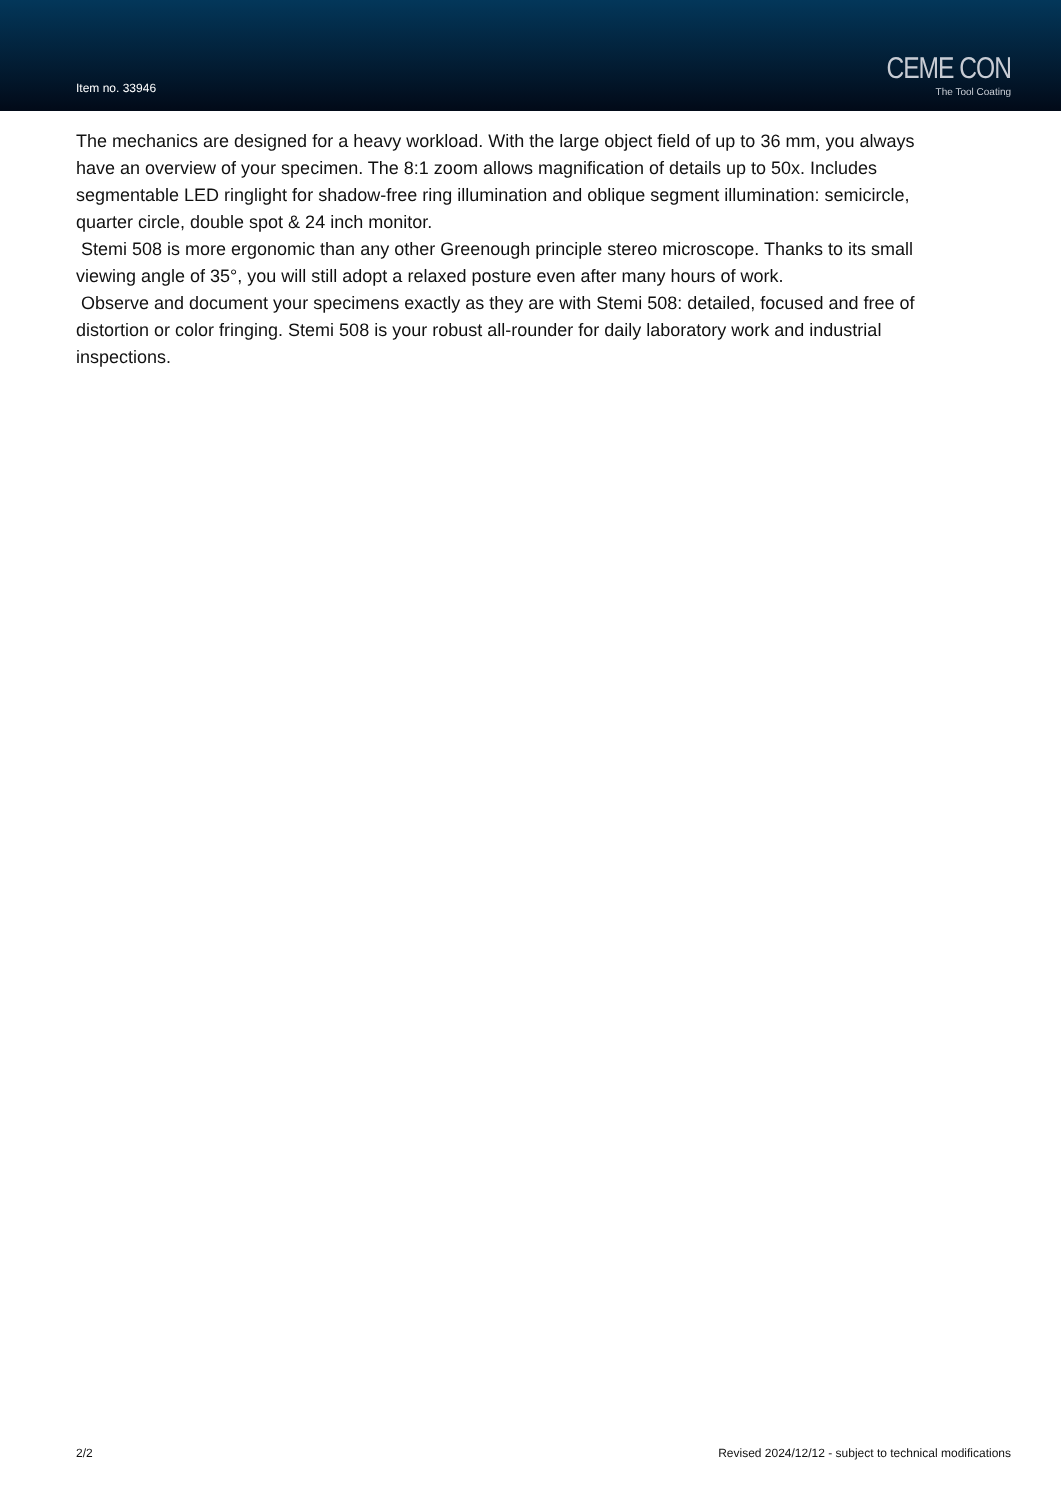Item no. 33946
CEME CON
The Tool Coating
The mechanics are designed for a heavy workload. With the large object field of up to 36 mm, you always have an overview of your specimen. The 8:1 zoom allows magnification of details up to 50x. Includes segmentable LED ringlight for shadow-free ring illumination and oblique segment illumination: semicircle, quarter circle, double spot & 24 inch monitor.
Stemi 508 is more ergonomic than any other Greenough principle stereo microscope. Thanks to its small viewing angle of 35°, you will still adopt a relaxed posture even after many hours of work.
Observe and document your specimens exactly as they are with Stemi 508: detailed, focused and free of distortion or color fringing. Stemi 508 is your robust all-rounder for daily laboratory work and industrial inspections.
2/2 Revised 2024/12/12 - subject to technical modifications